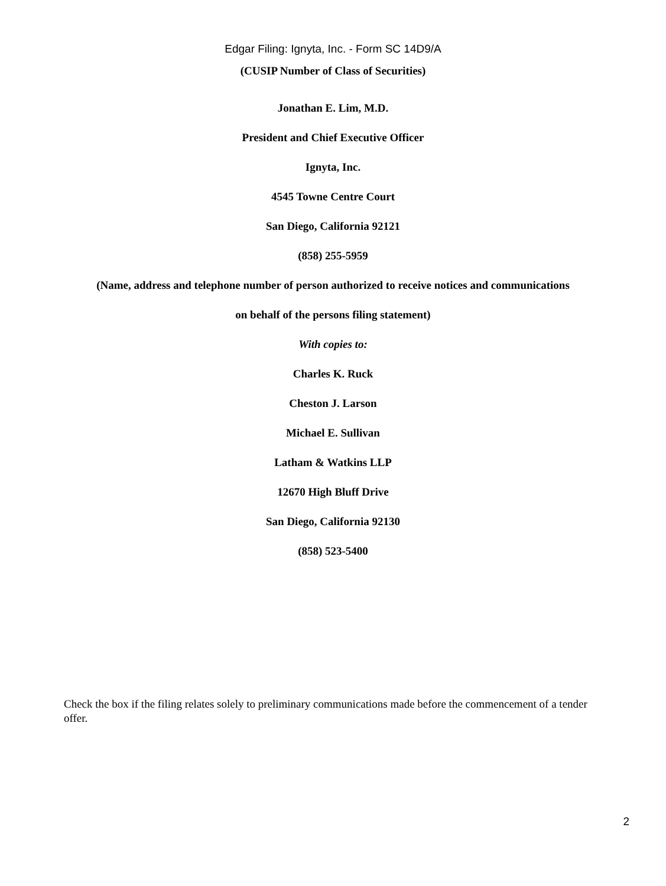Edgar Filing: Ignyta, Inc. - Form SC 14D9/A
(CUSIP Number of Class of Securities)
Jonathan E. Lim, M.D.
President and Chief Executive Officer
Ignyta, Inc.
4545 Towne Centre Court
San Diego, California 92121
(858) 255-5959
(Name, address and telephone number of person authorized to receive notices and communications
on behalf of the persons filing statement)
With copies to:
Charles K. Ruck
Cheston J. Larson
Michael E. Sullivan
Latham & Watkins LLP
12670 High Bluff Drive
San Diego, California 92130
(858) 523-5400
Check the box if the filing relates solely to preliminary communications made before the commencement of a tender offer.
2